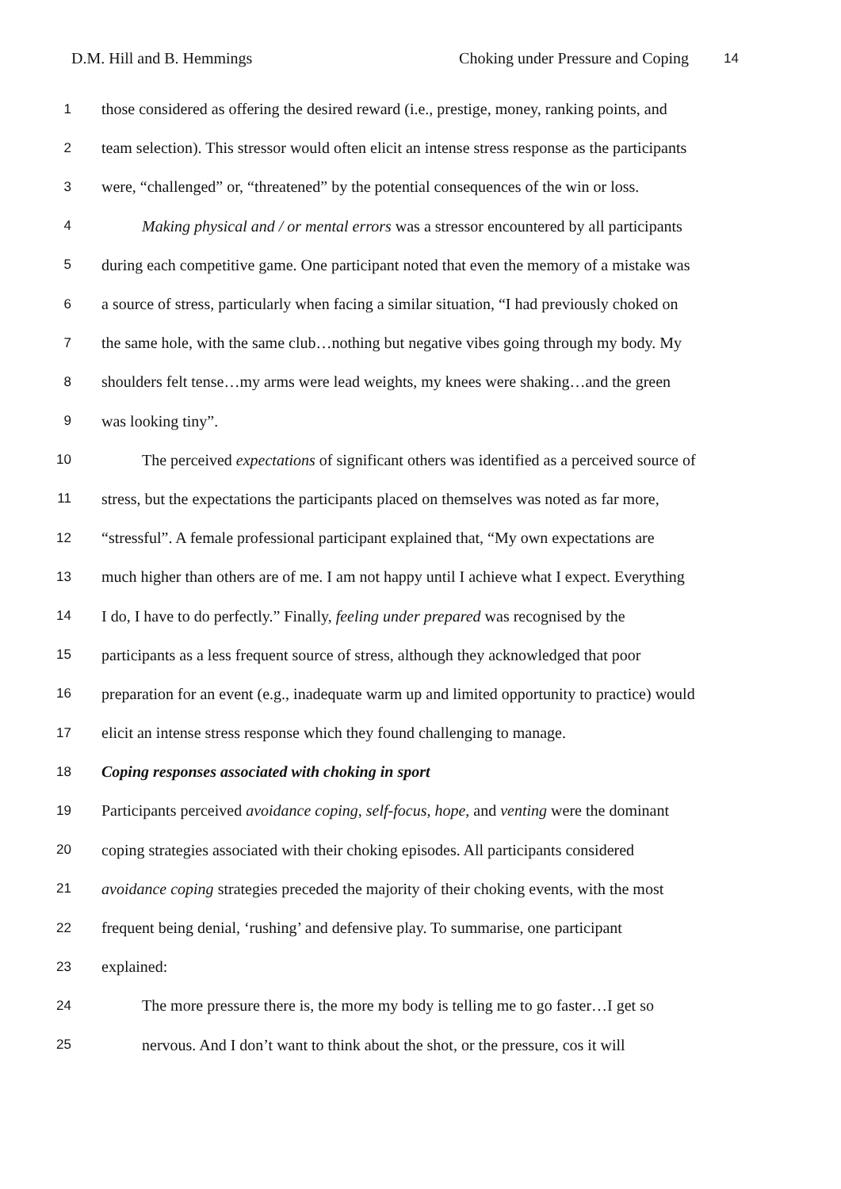D.M. Hill and B. Hemmings Choking under Pressure and Coping 14
1 those considered as offering the desired reward (i.e., prestige, money, ranking points, and
2 team selection). This stressor would often elicit an intense stress response as the participants
3 were, “challenged” or, “threatened” by the potential consequences of the win or loss.
4 Making physical and / or mental errors was a stressor encountered by all participants
5 during each competitive game. One participant noted that even the memory of a mistake was
6 a source of stress, particularly when facing a similar situation, “I had previously choked on
7 the same hole, with the same club…nothing but negative vibes going through my body. My
8 shoulders felt tense…my arms were lead weights, my knees were shaking…and the green
9 was looking tiny”.
10 The perceived expectations of significant others was identified as a perceived source of
11 stress, but the expectations the participants placed on themselves was noted as far more,
12 “stressful”. A female professional participant explained that, “My own expectations are
13 much higher than others are of me. I am not happy until I achieve what I expect. Everything
14 I do, I have to do perfectly.” Finally, feeling under prepared was recognised by the
15 participants as a less frequent source of stress, although they acknowledged that poor
16 preparation for an event (e.g., inadequate warm up and limited opportunity to practice) would
17 elicit an intense stress response which they found challenging to manage.
18 Coping responses associated with choking in sport
19 Participants perceived avoidance coping, self-focus, hope, and venting were the dominant
20 coping strategies associated with their choking episodes. All participants considered
21 avoidance coping strategies preceded the majority of their choking events, with the most
22 frequent being denial, ‘rushing’ and defensive play. To summarise, one participant
23 explained:
24 The more pressure there is, the more my body is telling me to go faster…I get so
25 nervous. And I don’t want to think about the shot, or the pressure, cos it will